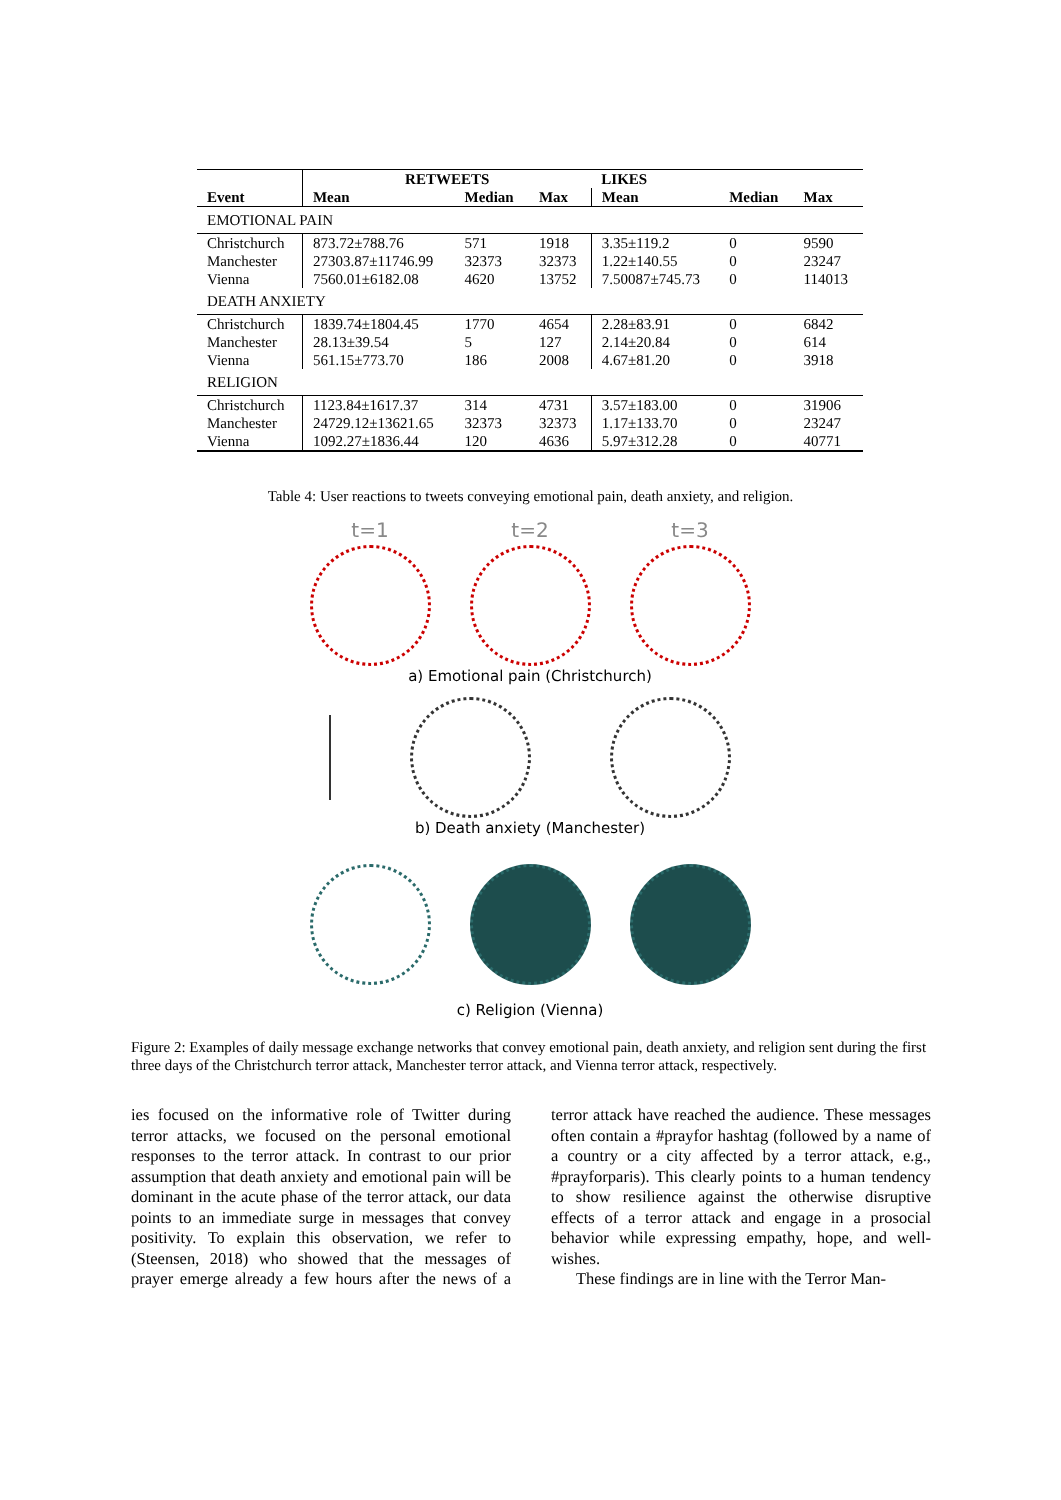| | RETWEETS | | | LIKES | | |
| --- | --- | --- | --- | --- | --- | --- |
| Event | Mean | Median | Max | Mean | Median | Max |
| EMOTIONAL PAIN | | | | | | |
| Christchurch Manchester Vienna | 873.72±788.76 27303.87±11746.99 7560.01±6182.08 | 571 32373 4620 | 1918 32373 13752 | 3.35±119.2 1.22±140.55 7.50087±745.73 | 0 0 0 | 9590 23247 114013 |
| DEATH ANXIETY | | | | | | |
| Christchurch Manchester Vienna | 1839.74±1804.45 28.13±39.54 561.15±773.70 | 1770 5 186 | 4654 127 2008 | 2.28±83.91 2.14±20.84 4.67±81.20 | 0 0 0 | 6842 614 3918 |
| RELIGION | | | | | | |
| Christchurch Manchester Vienna | 1123.84±1617.37 24729.12±13621.65 1092.27±1836.44 | 314 32373 120 | 4731 32373 4636 | 3.57±183.00 1.17±133.70 5.97±312.28 | 0 0 0 | 31906 23247 40771 |
Table 4: User reactions to tweets conveying emotional pain, death anxiety, and religion.
t=1 t=2 t=3
a) Emotional pain (Christchurch)
b) Death anxiety (Manchester)
c) Religion (Vienna)
Figure 2: Examples of daily message exchange networks that convey emotional pain, death anxiety, and religion sent during the first three days of the Christchurch terror attack, Manchester terror attack, and Vienna terror attack, respectively.
ies focused on the informative role of Twitter during terror attacks, we focused on the personal emotional responses to the terror attack. In contrast to our prior assumption that death anxiety and emotional pain will be dominant in the acute phase of the terror attack, our data points to an immediate surge in messages that convey positivity. To explain this observation, we refer to (Steensen, 2018) who showed that the messages of prayer emerge already a few hours after the news of a terror attack have reached the audience. These messages often contain a #prayfor hashtag (followed by a name of a country or a city affected by a terror attack, e.g., #prayforparis). This clearly points to a human tendency to show resilience against the otherwise disruptive effects of a terror attack and engage in a prosocial behavior while expressing empathy, hope, and well-wishes.
These findings are in line with the Terror Man-